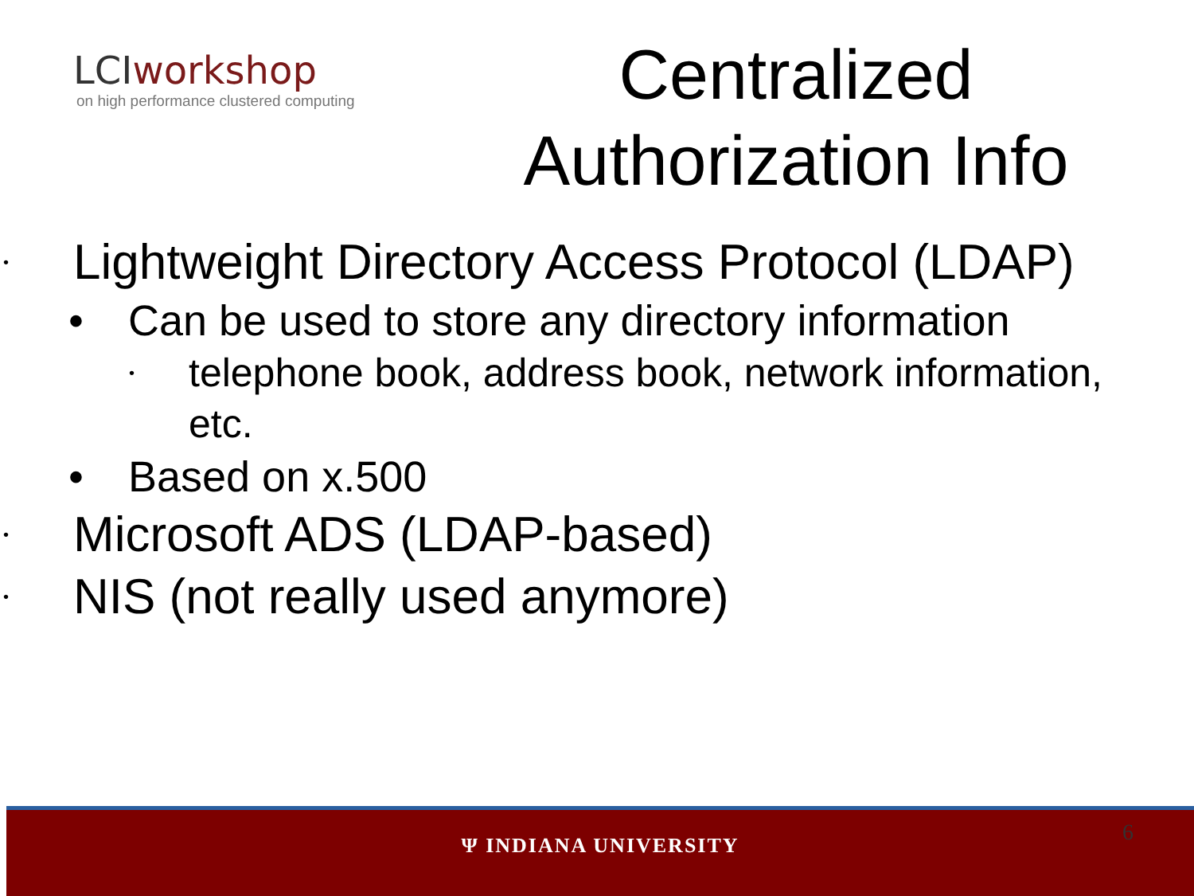LCIworkshop
on high performance clustered computing
Centralized
Authorization Info
• Lightweight Directory Access Protocol (LDAP)
• Can be used to store any directory information
• telephone book, address book, network information,
etc.
• Based on x.500
• Microsoft ADS (LDAP-based)
• NIS (not really used anymore)
6
Ψ INDIANA UNIVERSITY